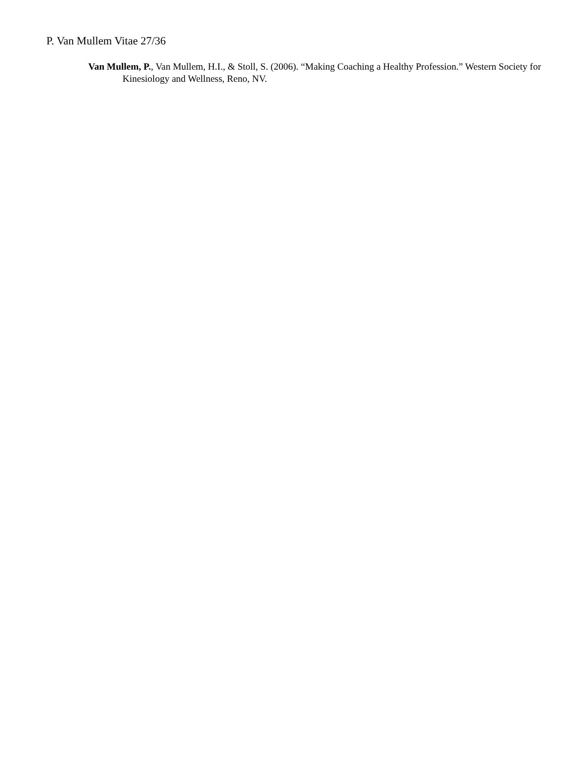P. Van Mullem Vitae 27/36
Van Mullem, P., Van Mullem, H.I., & Stoll, S. (2006). “Making Coaching a Healthy Profession.” Western Society for Kinesiology and Wellness, Reno, NV.